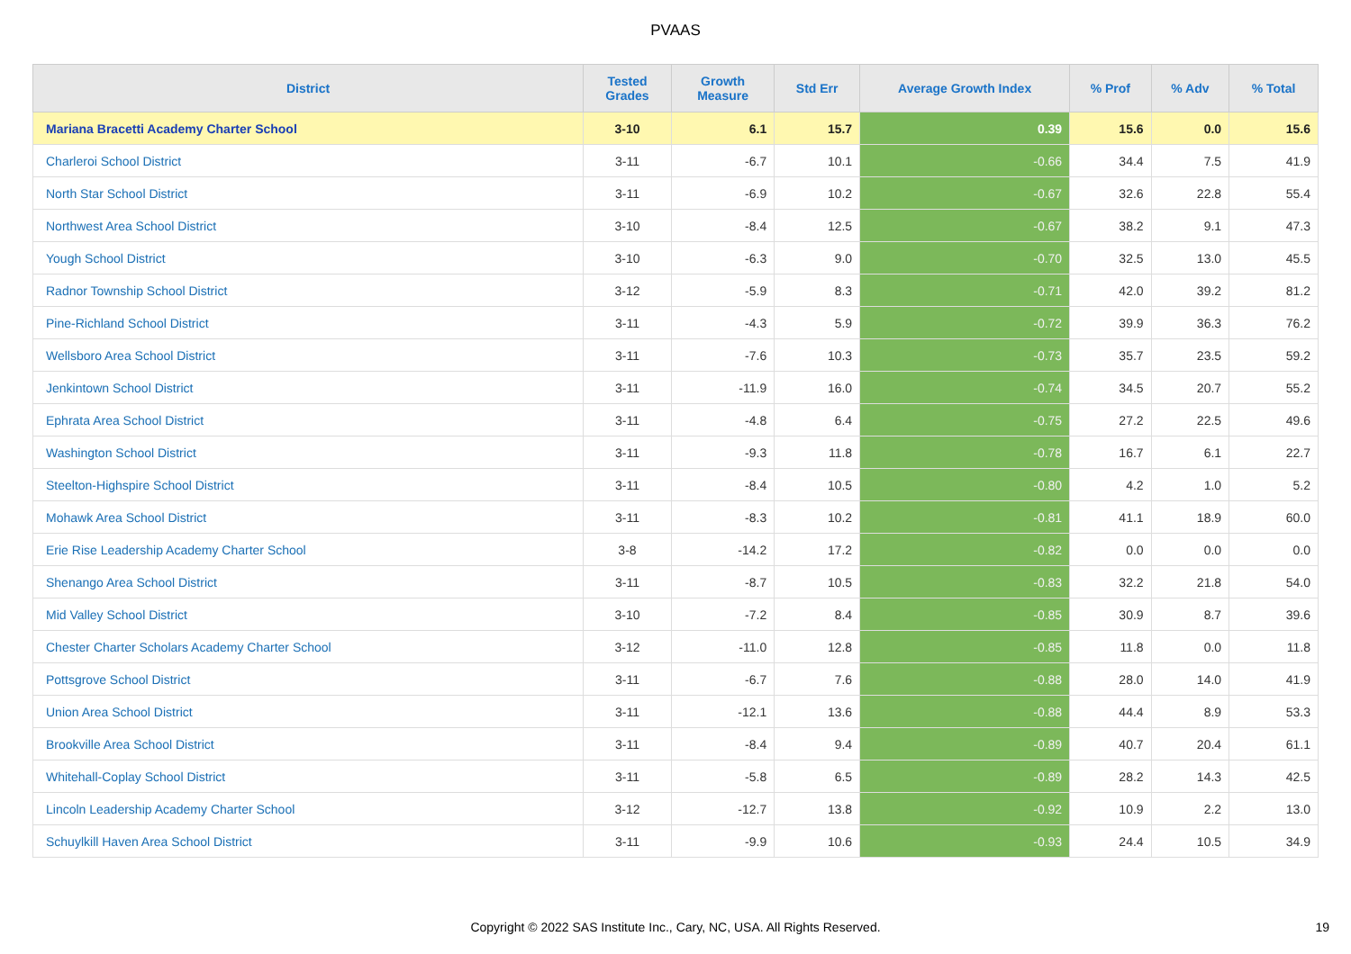PVAAS
| District | Tested Grades | Growth Measure | Std Err | Average Growth Index | % Prof | % Adv | % Total |
| --- | --- | --- | --- | --- | --- | --- | --- |
| Mariana Bracetti Academy Charter School | 3-10 | 6.1 | 15.7 | 0.39 | 15.6 | 0.0 | 15.6 |
| Charleroi School District | 3-11 | -6.7 | 10.1 | -0.66 | 34.4 | 7.5 | 41.9 |
| North Star School District | 3-11 | -6.9 | 10.2 | -0.67 | 32.6 | 22.8 | 55.4 |
| Northwest Area School District | 3-10 | -8.4 | 12.5 | -0.67 | 38.2 | 9.1 | 47.3 |
| Yough School District | 3-10 | -6.3 | 9.0 | -0.70 | 32.5 | 13.0 | 45.5 |
| Radnor Township School District | 3-12 | -5.9 | 8.3 | -0.71 | 42.0 | 39.2 | 81.2 |
| Pine-Richland School District | 3-11 | -4.3 | 5.9 | -0.72 | 39.9 | 36.3 | 76.2 |
| Wellsboro Area School District | 3-11 | -7.6 | 10.3 | -0.73 | 35.7 | 23.5 | 59.2 |
| Jenkintown School District | 3-11 | -11.9 | 16.0 | -0.74 | 34.5 | 20.7 | 55.2 |
| Ephrata Area School District | 3-11 | -4.8 | 6.4 | -0.75 | 27.2 | 22.5 | 49.6 |
| Washington School District | 3-11 | -9.3 | 11.8 | -0.78 | 16.7 | 6.1 | 22.7 |
| Steelton-Highspire School District | 3-11 | -8.4 | 10.5 | -0.80 | 4.2 | 1.0 | 5.2 |
| Mohawk Area School District | 3-11 | -8.3 | 10.2 | -0.81 | 41.1 | 18.9 | 60.0 |
| Erie Rise Leadership Academy Charter School | 3-8 | -14.2 | 17.2 | -0.82 | 0.0 | 0.0 | 0.0 |
| Shenango Area School District | 3-11 | -8.7 | 10.5 | -0.83 | 32.2 | 21.8 | 54.0 |
| Mid Valley School District | 3-10 | -7.2 | 8.4 | -0.85 | 30.9 | 8.7 | 39.6 |
| Chester Charter Scholars Academy Charter School | 3-12 | -11.0 | 12.8 | -0.85 | 11.8 | 0.0 | 11.8 |
| Pottsgrove School District | 3-11 | -6.7 | 7.6 | -0.88 | 28.0 | 14.0 | 41.9 |
| Union Area School District | 3-11 | -12.1 | 13.6 | -0.88 | 44.4 | 8.9 | 53.3 |
| Brookville Area School District | 3-11 | -8.4 | 9.4 | -0.89 | 40.7 | 20.4 | 61.1 |
| Whitehall-Coplay School District | 3-11 | -5.8 | 6.5 | -0.89 | 28.2 | 14.3 | 42.5 |
| Lincoln Leadership Academy Charter School | 3-12 | -12.7 | 13.8 | -0.92 | 10.9 | 2.2 | 13.0 |
| Schuylkill Haven Area School District | 3-11 | -9.9 | 10.6 | -0.93 | 24.4 | 10.5 | 34.9 |
Copyright © 2022 SAS Institute Inc., Cary, NC, USA. All Rights Reserved. 19